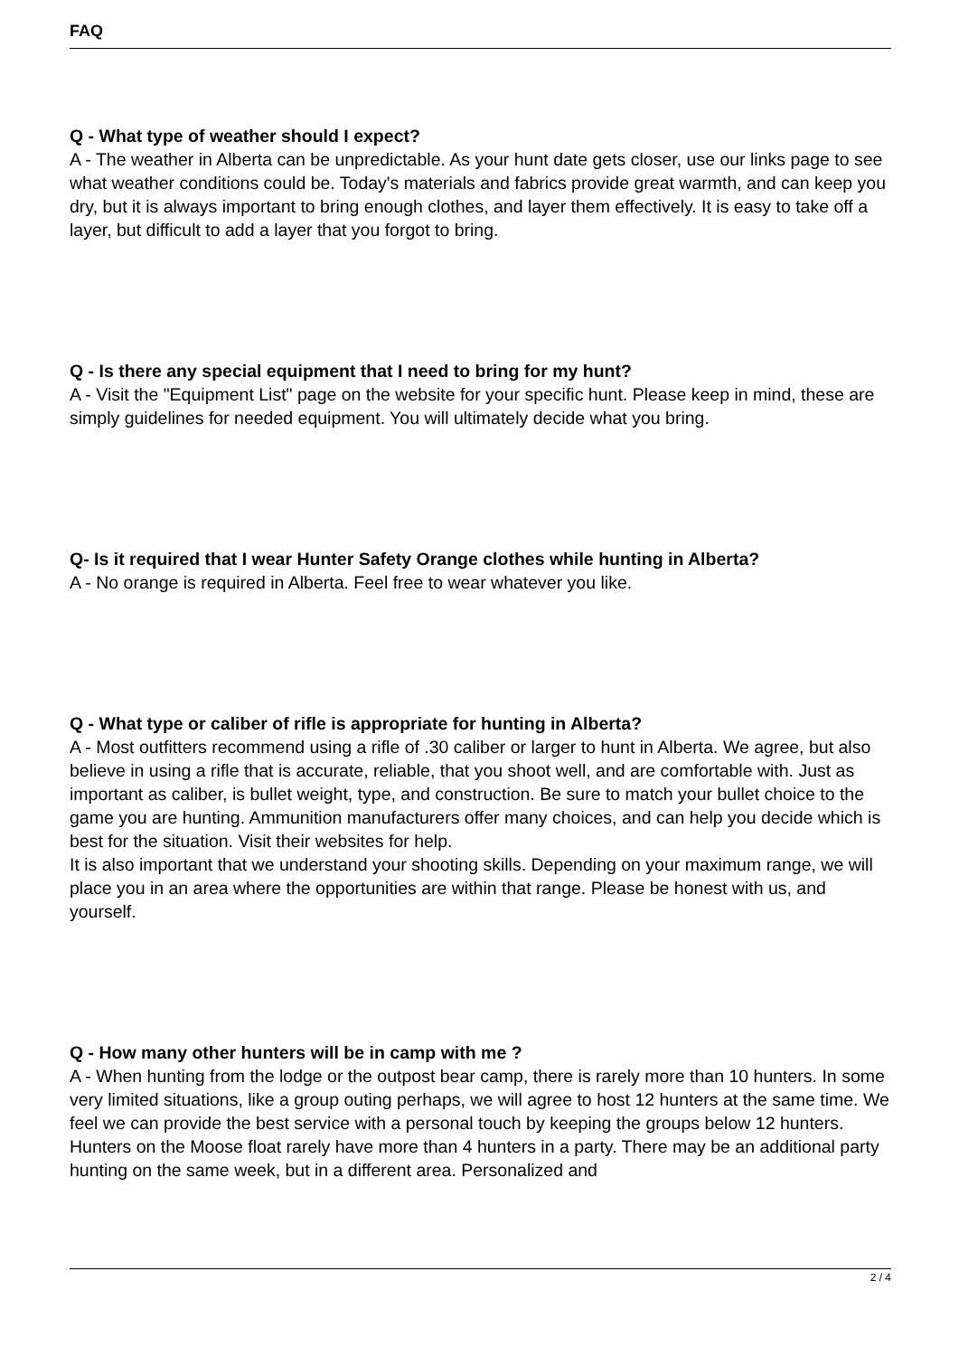FAQ
Q - What type of weather should I expect?
A - The weather in Alberta can be unpredictable. As your hunt date gets closer, use our links page to see what weather conditions could be. Today's materials and fabrics provide great warmth, and can keep you dry, but it is always important to bring enough clothes, and layer them effectively. It is easy to take off a layer, but difficult to add a layer that you forgot to bring.
Q - Is there any special equipment that I need to bring for my hunt?
A - Visit the "Equipment List" page on the website for your specific hunt. Please keep in mind, these are simply guidelines for needed equipment. You will ultimately decide what you bring.
Q- Is it required that I wear Hunter Safety Orange clothes while hunting in Alberta?
A - No orange is required in Alberta. Feel free to wear whatever you like.
Q - What type or caliber of rifle is appropriate for hunting in Alberta?
A - Most outfitters recommend using a rifle of .30 caliber or larger to hunt in Alberta. We agree, but also believe in using a rifle that is accurate, reliable, that you shoot well, and are comfortable with. Just as important as caliber, is bullet weight, type, and construction. Be sure to match your bullet choice to the game you are hunting. Ammunition manufacturers offer many choices, and can help you decide which is best for the situation. Visit their websites for help.
It is also important that we understand your shooting skills. Depending on your maximum range, we will place you in an area where the opportunities are within that range. Please be honest with us, and yourself.
Q - How many other hunters will be in camp with me ?
A - When hunting from the lodge or the outpost bear camp, there is rarely more than 10 hunters. In some very limited situations, like a group outing perhaps, we will agree to host 12 hunters at the same time. We feel we can provide the best service with a personal touch by keeping the groups below 12 hunters.
Hunters on the Moose float rarely have more than 4 hunters in a party. There may be an additional party hunting on the same week, but in a different area. Personalized and
2 / 4